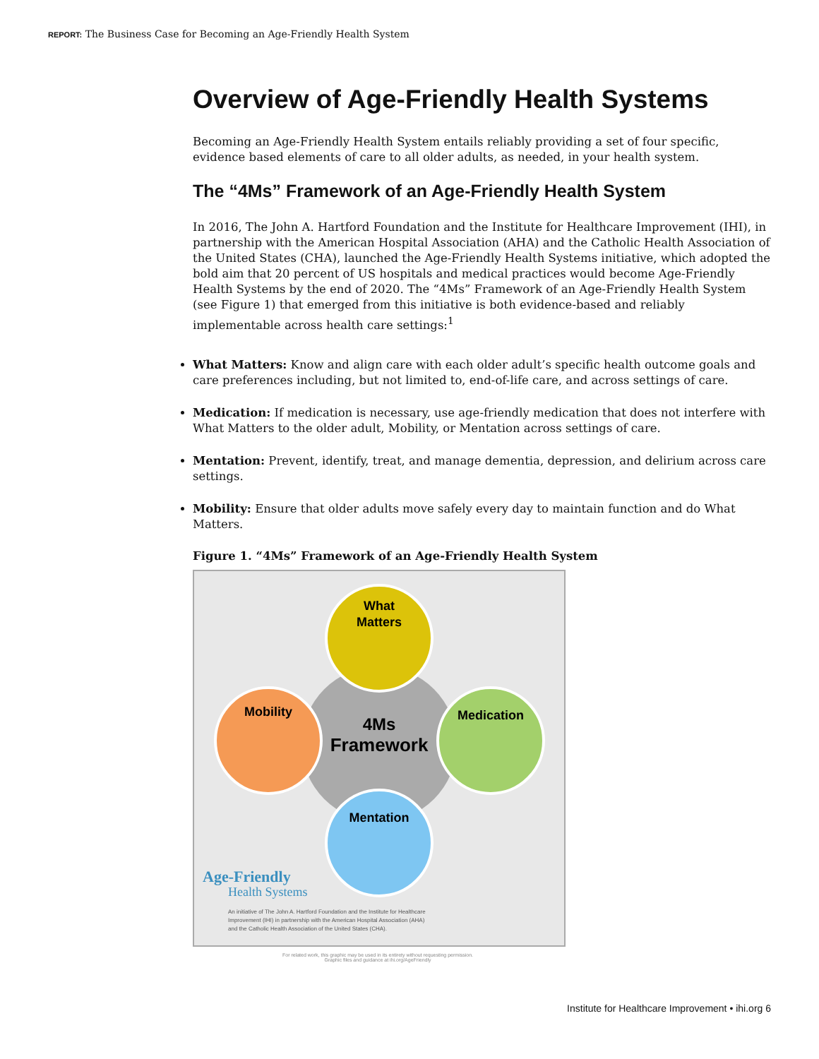REPORT: The Business Case for Becoming an Age-Friendly Health System
Overview of Age-Friendly Health Systems
Becoming an Age-Friendly Health System entails reliably providing a set of four specific, evidence based elements of care to all older adults, as needed, in your health system.
The “4Ms” Framework of an Age-Friendly Health System
In 2016, The John A. Hartford Foundation and the Institute for Healthcare Improvement (IHI), in partnership with the American Hospital Association (AHA) and the Catholic Health Association of the United States (CHA), launched the Age-Friendly Health Systems initiative, which adopted the bold aim that 20 percent of US hospitals and medical practices would become Age-Friendly Health Systems by the end of 2020. The “4Ms” Framework of an Age-Friendly Health System (see Figure 1) that emerged from this initiative is both evidence-based and reliably implementable across health care settings:<sup>1</sup>
What Matters: Know and align care with each older adult’s specific health outcome goals and care preferences including, but not limited to, end-of-life care, and across settings of care.
Medication: If medication is necessary, use age-friendly medication that does not interfere with What Matters to the older adult, Mobility, or Mentation across settings of care.
Mentation: Prevent, identify, treat, and manage dementia, depression, and delirium across care settings.
Mobility: Ensure that older adults move safely every day to maintain function and do What Matters.
Figure 1. “4Ms” Framework of an Age-Friendly Health System
What
Matters
Mobility
Medication
Mentation
4Ms
Framework
Age-Friendly
Health Systems
An initiative of The John A. Hartford Foundation and the Institute for Healthcare
Improvement (IHI) in partnership with the American Hospital Association (AHA)
and the Catholic Health Association of the United States (CHA).
For related work, this graphic may be used in its entirety without requesting permission.
Graphic files and guidance at ihi.org/AgeFriendly
Institute for Healthcare Improvement • ihi.org 6